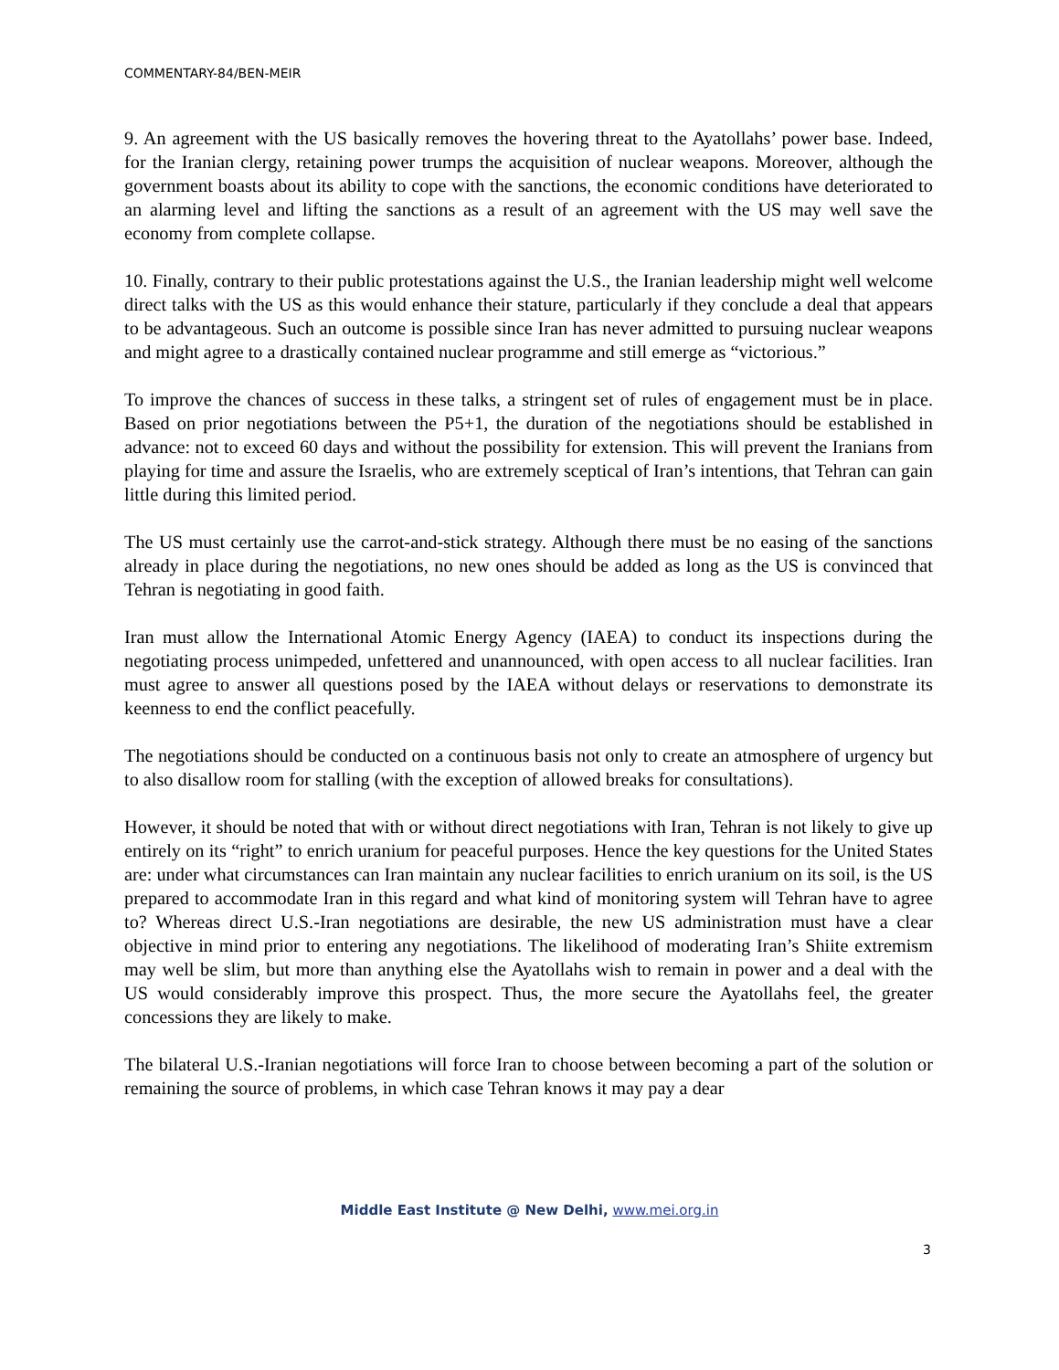COMMENTARY-84/BEN-MEIR
9. An agreement with the US basically removes the hovering threat to the Ayatollahs’ power base. Indeed, for the Iranian clergy, retaining power trumps the acquisition of nuclear weapons. Moreover, although the government boasts about its ability to cope with the sanctions, the economic conditions have deteriorated to an alarming level and lifting the sanctions as a result of an agreement with the US may well save the economy from complete collapse.
10. Finally, contrary to their public protestations against the U.S., the Iranian leadership might well welcome direct talks with the US as this would enhance their stature, particularly if they conclude a deal that appears to be advantageous. Such an outcome is possible since Iran has never admitted to pursuing nuclear weapons and might agree to a drastically contained nuclear programme and still emerge as “victorious.”
To improve the chances of success in these talks, a stringent set of rules of engagement must be in place. Based on prior negotiations between the P5+1, the duration of the negotiations should be established in advance: not to exceed 60 days and without the possibility for extension. This will prevent the Iranians from playing for time and assure the Israelis, who are extremely sceptical of Iran’s intentions, that Tehran can gain little during this limited period.
The US must certainly use the carrot-and-stick strategy. Although there must be no easing of the sanctions already in place during the negotiations, no new ones should be added as long as the US is convinced that Tehran is negotiating in good faith.
Iran must allow the International Atomic Energy Agency (IAEA) to conduct its inspections during the negotiating process unimpeded, unfettered and unannounced, with open access to all nuclear facilities. Iran must agree to answer all questions posed by the IAEA without delays or reservations to demonstrate its keenness to end the conflict peacefully.
The negotiations should be conducted on a continuous basis not only to create an atmosphere of urgency but to also disallow room for stalling (with the exception of allowed breaks for consultations).
However, it should be noted that with or without direct negotiations with Iran, Tehran is not likely to give up entirely on its “right” to enrich uranium for peaceful purposes. Hence the key questions for the United States are: under what circumstances can Iran maintain any nuclear facilities to enrich uranium on its soil, is the US prepared to accommodate Iran in this regard and what kind of monitoring system will Tehran have to agree to? Whereas direct U.S.-Iran negotiations are desirable, the new US administration must have a clear objective in mind prior to entering any negotiations. The likelihood of moderating Iran’s Shiite extremism may well be slim, but more than anything else the Ayatollahs wish to remain in power and a deal with the US would considerably improve this prospect. Thus, the more secure the Ayatollahs feel, the greater concessions they are likely to make.
The bilateral U.S.-Iranian negotiations will force Iran to choose between becoming a part of the solution or remaining the source of problems, in which case Tehran knows it may pay a dear
Middle East Institute @ New Delhi, www.mei.org.in
3